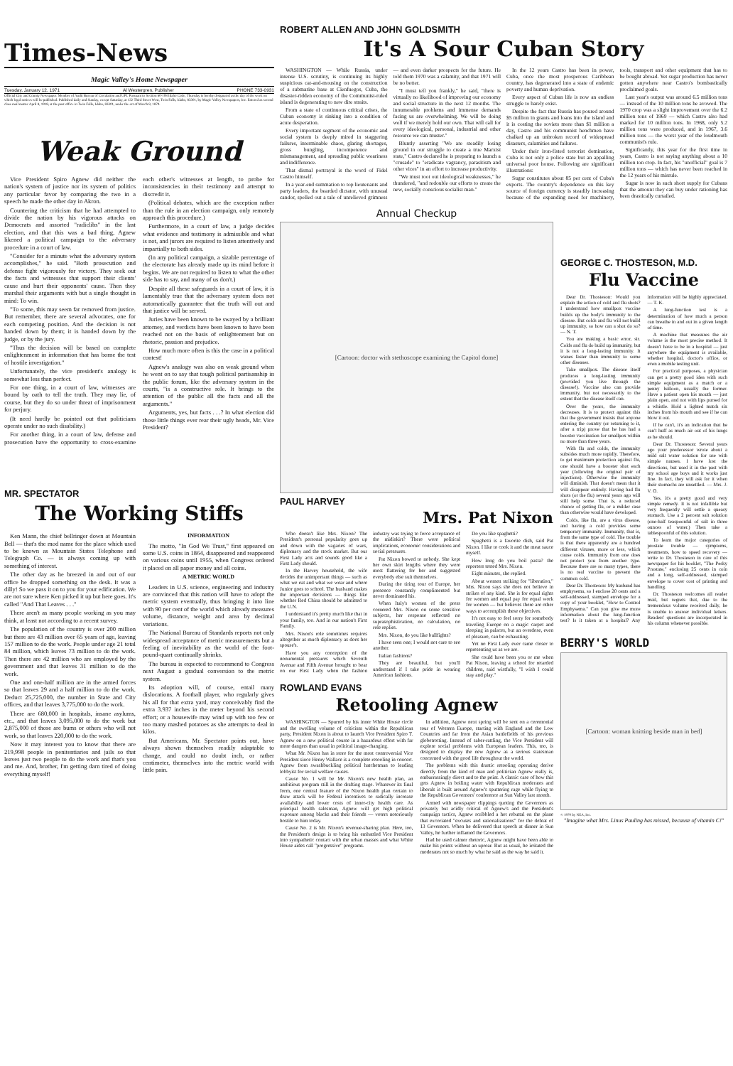Times-News
Magic Valley's Home Newspaper
Tuesday, January 12, 1971 Al Westergren, Publisher PHONE 733-0931
Official City and County Newspaper. Member of Audit Bureau of Circulation and UPI. Pursuant to Section 60-108 Idaho Code, Thursday is hereby designated as the day of the week on which legal notices will be published. Published daily and Sunday, except Saturday, at 132 Third Street West, Twin Falls, Idaho, 83301, by Magic Valley Newspapers, Inc. Entered as second class mail matter April 8, 1918, at the post office in Twin Falls, Idaho, 83301, under the act of March 8, 1879.
Weak Ground
Vice President Spiro Agnew did neither the nation's system of justice nor its system of politics any particular favor by comparing the two in a speech he made the other day in Akron.
Countering the criticism that he had attempted to divide the nation by his vigorous attacks on Democrats and assorted "radiclibs" in the last election, and that this was a bad thing, Agnew likened a political campaign to the adversary procedure in a court of law.
"Consider for a minute what the adversary system accomplishes," he said. "Both prosecution and defense fight vigorously for victory. They seek out the facts and witnesses that support their clients' cause and hurt their opponents' cause. Then they marshal their arguments with but a single thought in mind: To win.
"To some, this may seem far removed from justice. But remember, there are several advocates, one for each competing position. And the decision is not handed down by them; it is handed down by the judge, or by the jury.
"Thus the decision will be based on complete enlightenment in information that has borne the test of hostile investigation."
Unfortunately, the vice president's analogy is somewhat less than perfect.
For one thing, in a court of law, witnesses are bound by oath to tell the truth. They may lie, of course, but they do so under threat of imprisonment for perjury.
(It need hardly be pointed out that politicians operate under no such disability.)
For another thing, in a court of law, defense and prosecution have the opportunity to cross-examine each other's witnesses at length, to probe for inconsistencies in their testimony and attempt to discredit it.
(Political debates, which are the exception rather than the rule in an election campaign, only remotely approach this procedure.)
Furthermore, in a court of law, a judge decides what evidence and testimony is admissible and what is not, and jurors are required to listen attentively and impartially to both sides.
(In any political campaign, a sizable percentage of the electorate has already made up its mind before it begins. We are not required to listen to what the other side has to say, and many of us don't.)
Despite all these safeguards in a court of law, it is lamentably true that the adversary system does not automatically guarantee that the truth will out and that justice will be served.
Juries have been known to be swayed by a brilliant attorney, and verdicts have been known to have been reached not on the basis of enlightenment but on rhetoric, passion and prejudice.
How much more often is this the case in a political contest!
Agnew's analogy was also on weak ground when he went on to say that tough political partisanship in the public forum, like the adversary system in the courts, "is a constructive role. It brings to the attention of the public all the facts and all the arguments."
Arguments, yes, but facts . . .? In what election did those little things ever rear their ugly heads, Mr. Vice President?
MR. SPECTATOR
The Working Stiffs
Ken Mann, the chief bellringer down at Mountain Bell — that's the mod name for the place which used to be known as Mountain States Telephone and Telegraph Co. — is always coming up with something of interest.
The other day as he breezed in and out of our office he dropped something on the desk. It was a dilly! So we pass it on to you for your edification. We are not sure where Ken picked it up but here goes. It's called "And That Leaves . . ."
There aren't as many people working as you may think, at least not according to a recent survey.
The population of the country is over 200 million but there are 43 million over 65 years of age, leaving 157 million to do the work. People under age 21 total 84 million, which leaves 73 million to do the work. Then there are 42 million who are employed by the government and that leaves 31 million to do the work.
One and one-half million are in the armed forces so that leaves 29 and a half million to do the work. Deduct 25,725,000, the number in State and City offices, and that leaves 3,775,000 to do the work.
There are 680,000 in hospitals, insane asylums, etc., and that leaves 3,095,000 to do the work but 2,875,000 of those are bums or others who will not work, so that leaves 220,000 to do the work.
Now it may interest you to know that there are 219,998 people in penitentiaries and jails so that leaves just two people to do the work and that's you and me. And, brother, I'm getting darn tired of doing everything myself!
INFORMATION
The motto, "In God We Trust," first appeared on some U.S. coins in 1864, disappeared and reappeared on various coins until 1955, when Congress ordered it placed on all paper money and all coins.
A METRIC WORLD
Leaders in U.S. science, engineering and industry are convinced that this nation will have to adopt the metric system eventually, thus bringing it into line with 90 per cent of the world which already measures volume, distance, weight and area by decimal variations.
The National Bureau of Standards reports not only widespread acceptance of metric measurements but a feeling of inevitability as the world of the foot-pound-quart continually shrinks.
The bureau is expected to recommend to Congress next August a gradual conversion to the metric system.
Its adoption will, of course, entail many dislocations. A football player, who regularly gives his all for that extra yard, may conceivably find the extra 3.937 inches in the meter beyond his second effort; or a housewife may wind up with too few or too many mashed potatoes as she attempts to deal in kilos.
But Americans, Mr. Spectator points out, have always shown themselves readily adaptable to change, and could no doubt inch, or rather centimeter, themselves into the metric world with little pain.
ROBERT ALLEN AND JOHN GOLDSMITH
It's A Sour Cuban Story
WASHINGTON — While Russia, under intense U.S. scrutiny, is continuing its highly suspicious cat-and-mousing on the construction of a submarine base at Cienfuegos, Cuba, the disaster-ridden economy of the Communist-ruled island is degenerating to new dire straits.
From a state of continuous critical crises, the Cuban economy is sinking into a condition of acute desperation.
Every important segment of the economic and social system is deeply mired in staggering failures, interminable chaos, glaring shortages, gross bungling, incompetence and mismanagement, and spreading public weariness and indifference.
That dismal portrayal is the word of Fidel Castro himself.
In a year-end summation to top lieutenants and party leaders, the bearded dictator, with unusual candor, spelled out a tale of unrelieved grimness — and even darker prospects for the future. He told them 1970 was a calamity, and that 1971 will be no better.
"I must tell you frankly," he said, "there is virtually no likelihood of improving our economy and social structure in the next 12 months. The innumerable problems and immense demands facing us are overwhelming. We will be doing well if we merely hold our own. That will call for every ideological, personal, industrial and other resource we can muster."
Bluntly asserting "We are steadily losing ground in our struggle to create a true Marxist state," Castro declared he is preparing to launch a "crusade" to "eradicate vagrancy, parasitism and other vices" in an effort to increase productivity.
"We must root out ideological weaknesses," he thundered, "and redouble our efforts to create the new, socially conscious socialist man."
In the 12 years Castro has been in power, Cuba, once the most prosperous Caribbean country, has degenerated into a state of endemic poverty and human deprivation.
Every aspect of Cuban life is now an endless struggle to barely exist.
Despite the fact that Russia has poured around $5 million in grants and loans into the island and it is costing the soviets more than $1 million a day, Castro and his communist henchmen have chalked up an unbroken record of widespread disasters, calamities and failures.
Under their iron-fisted terrorist domination, Cuba is not only a police state but an appalling universal poor house. Following are significant illustrations:
Sugar constitutes about 85 per cent of Cuba's exports. The country's dependence on this key source of foreign currency is steadily increasing because of the expanding need for machinery, tools, transport and other equipment that has to be bought abroad. Yet sugar production has never gotten anywhere near Castro's bombastically proclaimed goals.
Last year's output was around 6.5 million tons — instead of the 10 million tons he avowed. The 1970 crop was a slight improvement over the 6.2 million tons of 1969 — which Castro also had marked for 10 million tons. In 1968, only 5.2 million tons were produced, and in 1967, 3.6 million tons — the worst year of the loudmouth communist's rule.
Significantly, this year for the first time in years, Castro is not saying anything about a 10 million ton crop. In fact, his "unofficial" goal is 7 million tons — which has never been reached in the 12 years of his misrule.
Sugar is now in such short supply for Cubans that the amount they can buy under rationing has been drastically curtailed.
Annual Checkup
[Cartoon: doctor with stethoscope examining the Capitol dome]
PAUL HARVEY
Mrs. Pat Nixon
Who doesn't like Mrs. Nixon? The President's personal popularity goes up and down with the vagaries of wars, diplomacy and the stock market. But our First Lady acts and sounds good like a First Lady should.
In the Harvey household, the wife decides the unimportant things — such as what we eat and what we wear and where Junior goes to school. The husband makes the important decisions — things like whether Red China should be admitted to the U.N.
I understand it's pretty much like that in your family, too. And in our nation's First Family.
Mrs. Nixon's role sometimes requires altogether as much diplomacy as does her spouse's.
Have you any conception of the nonumental pressures which Seventh Avenue and Fifth Avenue brought to bear on our First Lady when the fashion industry was trying to force acceptance of the midiskirt? There were political implications, economic considerations and social pressures.
Pat Nixon bowed to nobody. She kept her own skirt lengths where they were most flattering for her and suggested everybody else suit themselves.
During the tiring tour of Europe, her presence constantly complimented but never dominated his.
When Italy's women of the press cornered Mrs. Nixon on some sensitive subjects, her response reflected no suprasophistication, no calculation, no role replies.
Mrs. Nixon, do you like bullfights?
I have seen one; I would not care to see another.
Italian fashions?
They are beautiful, but you'll understand if I take pride in wearing American fashions.
Do you like spaghetti?
Spaghetti is a favorite dish, said Pat Nixon. I like to cook it and the meat sauce myself.
How long do you boil pasta? the reporters tested Mrs. Nixon.
Eight minutes, she replied.
About women striking for "liberation," Mrs. Nixon says she does not believe in strikes of any kind. She is for equal rights for women and equal pay for equal work for women — but believes there are other ways to accomplish these objectives.
It's not easy to feel sorry for somebody traveling Europe on a magic carpet and sleeping in palaces, but an overdose, even of pleasure, can be exhausting.
Yet no First Lady ever came closer to representing us as we are.
She could have been you or me when Pat Nixon, leaving a school for retarded children, said wistfully, "I wish I could stay and play."
ROWLAND EVANS
Retooling Agnew
WASHINGTON — Spurred by his inner White House circle and the swelling volume of criticism within the Republican party, President Nixon is about to launch Vice President Spiro T. Agnew on a new political course in a hazardous effort with far more dangers than usual in political image-changing.
What Mr. Nixon has in store for the most controversial Vice President since Henry Wallace is a complete retooling in concert. Agnew from swashbuckling political hatchetman to leading lobbyist for social welfare causes.
Cause No. 1 will be Mr. Nixon's new health plan, an ambitious program still in the drafting stage. Whatever its final form, one central feature of the Nixon health plan certain to draw attack will be Federal incentives to radically increase availability and lower costs of inner-city health care. As principal health salesman, Agnew will get high political exposure among blacks and their friends — voters notoriously hostile to him today.
Cause No. 2 is Mr. Nixon's revenue-sharing plan. Here, too, the President's design is to bring his embattled Vice President into sympathetic contact with the urban masses and what White House aides call "progressive" programs.
In addition, Agnew next spring will be sent on a ceremonial tour of Western Europe, starting with England and the Low Countries and far from the Asian battlefields of his previous globetrotting. Instead of saber-rattling, the Vice President will explore social problems with European leaders. This, too, is designed to display the new Agnew as a serious statesman concerned with the good life throughout the world.
The problems with this drastic retooling operating derive directly from the kind of man and politician Agnew really is, embarrassingly direct and to the point. A classic case of how this gets Agnew in boiling water with Republican moderates and liberals is built around Agnew's sputtering rage while flying to the Republican Governors' conference at Sun Valley last month.
Armed with newspaper clippings quoting the Governors as privately but acidly critical of Agnew's and the President's campaign tactics, Agnew scribbled a hot rebuttal on the plane that excoriated "excuses and rationalizations" for the defeat of 13 Governors. When he delivered that speech at dinner in Sun Valley, he further inflamed the Governors.
Had he used calmer rhetoric, Agnew might have been able to make his points without an uproar. But as usual, he irritated the moderates not so much by what he said as the way he said it.
GEORGE C. THOSTESON, M.D.
Flu Vaccine
Dear Dr. Thosteson: Would you explain the action of cold and flu shots? I understand how smallpox vaccine builds up the body's immunity to the disease. But colds and flu will not build up immunity, so how can a shot do so? — N. T.
You are making a basic error, sir. Colds and flu do build up immunity, but it is not a long-lasting immunity. It wanes faster than immunity to some other diseases.
Take smallpox. The disease itself produces a long-lasting immunity (provided you live through the disease!). Vaccine also can provide immunity, but not necessarily to the extent that the disease itself can.
Over the years, the immunity decreases. It is to protect against this that the government insists that anyone entering the country (or returning to it, after a trip) prove that he has had a booster vaccination for smallpox within no more than three years.
With flu and colds, the immunity subsides much more rapidly. Therefore, to get maximum protection against flu, one should have a booster shot each year (following the original pair of injections). Otherwise the immunity will diminish. That doesn't mean that it will disappear entirely. Having had flu shots (or the flu) several years ago will still help some. That is, a reduced chance of getting flu, or a milder case than otherwise would have developed.
Colds, like flu, are a virus disease, and having a cold provides some temporary immunity. Immunity, that is, from the same type of cold. The trouble is that there apparently are a hundred different viruses, more or less, which cause colds. Immunity from one does not protect you from another type. Because there are so many types, there is no real vaccine to prevent the common cold.
Dear Dr. Thosteson: My husband has emphysema, so I enclose 20 cents and a self-addressed, stamped envelope for a copy of your booklet, "How to Control Emphysema." Can you give me more information about the lung-function test? Is it taken at a hospital? Any information will be highly appreciated. — T. K.
A lung-function test is a determination of how much a person can breathe in and out in a given length of time.
A machine that measures the air volume is the most precise method. It doesn't have to be in a hospital — just anywhere the equipment is available, whether hospital, doctor's office, or even a mobile testing unit.
For practical purposes, a physician can get a pretty good idea with such simple equipment as a match or a penny balloon, usually the former. Have a patient open his mouth — just plain open, and not with lips pursed for a whistle. Hold a lighted match six inches from his mouth and see if he can blow it out.
If he can't, it's an indication that he can't huff as much air out of his lungs as he should.
Dear Dr. Thosteson: Several years ago your predecessor wrote about a mild salt water solution for use with simple nausea. I have lost the directions, but used it in the past with my school age boys and it works just fine. In fact, they will ask for it when their stomachs are unsettled. — Mrs. J. V. O.
Yes, it's a pretty good and very simple remedy. It is not infallible but very frequently will settle a queasy stomach. Use a 2 percent salt solution (one-half teaspoonful of salt in three ounces of water.) Then take a tablespoonful of this solution.
To learn the major categories of prostate trouble — symptoms, treatments, how to speed recovery — write to Dr. Thosteson in care of this newspaper for his booklet, "The Pesky Prostate," enclosing 25 cents in coin and a long, self-addressed, stamped envelope to cover cost of printing and handling.
Dr. Thosteson welcomes all reader mail, but regrets that, due to the tremendous volume received daily, he is unable to answer individual letters. Readers' questions are incorporated in his column whenever possible.
BERRY'S WORLD
[Cartoon: woman knitting beside man in bed]
© 1970 by NEA, Inc.
"Imagine what Mrs. Linus Pauling has missed, because of vitamin C!"